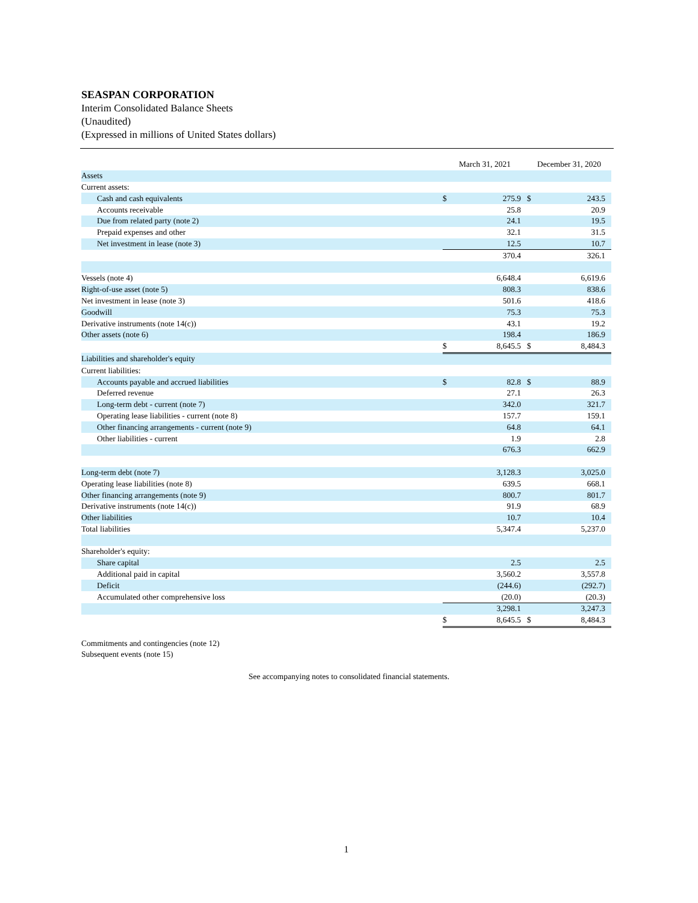SEASPAN CORPORATION
Interim Consolidated Balance Sheets
(Unaudited)
(Expressed in millions of United States dollars)
| | March 31, 2021 | | December 31, 2020 | |
| Assets | | | | |
| Current assets: | | | | |
| Cash and cash equivalents | $ | 275.9 | $ | 243.5 |
| Accounts receivable | | 25.8 | | 20.9 |
| Due from related party (note 2) | | 24.1 | | 19.5 |
| Prepaid expenses and other | | 32.1 | | 31.5 |
| Net investment in lease (note 3) | | 12.5 | | 10.7 |
| | | 370.4 | | 326.1 |
| Vessels (note 4) | | 6,648.4 | | 6,619.6 |
| Right-of-use asset (note 5) | | 808.3 | | 838.6 |
| Net investment in lease (note 3) | | 501.6 | | 418.6 |
| Goodwill | | 75.3 | | 75.3 |
| Derivative instruments (note 14(c)) | | 43.1 | | 19.2 |
| Other assets (note 6) | | 198.4 | | 186.9 |
| | $ | 8,645.5 | $ | 8,484.3 |
| Liabilities and shareholder's equity | | | | |
| Current liabilities: | | | | |
| Accounts payable and accrued liabilities | $ | 82.8 | $ | 88.9 |
| Deferred revenue | | 27.1 | | 26.3 |
| Long-term debt - current (note 7) | | 342.0 | | 321.7 |
| Operating lease liabilities - current (note 8) | | 157.7 | | 159.1 |
| Other financing arrangements - current (note 9) | | 64.8 | | 64.1 |
| Other liabilities - current | | 1.9 | | 2.8 |
| | | 676.3 | | 662.9 |
| Long-term debt (note 7) | | 3,128.3 | | 3,025.0 |
| Operating lease liabilities (note 8) | | 639.5 | | 668.1 |
| Other financing arrangements (note 9) | | 800.7 | | 801.7 |
| Derivative instruments (note 14(c)) | | 91.9 | | 68.9 |
| Other liabilities | | 10.7 | | 10.4 |
| Total liabilities | | 5,347.4 | | 5,237.0 |
| Shareholder's equity: | | | | |
| Share capital | | 2.5 | | 2.5 |
| Additional paid in capital | | 3,560.2 | | 3,557.8 |
| Deficit | | (244.6) | | (292.7) |
| Accumulated other comprehensive loss | | (20.0) | | (20.3) |
| | | 3,298.1 | | 3,247.3 |
| | $ | 8,645.5 | $ | 8,484.3 |
Commitments and contingencies (note 12)
Subsequent events (note 15)
See accompanying notes to consolidated financial statements.
1